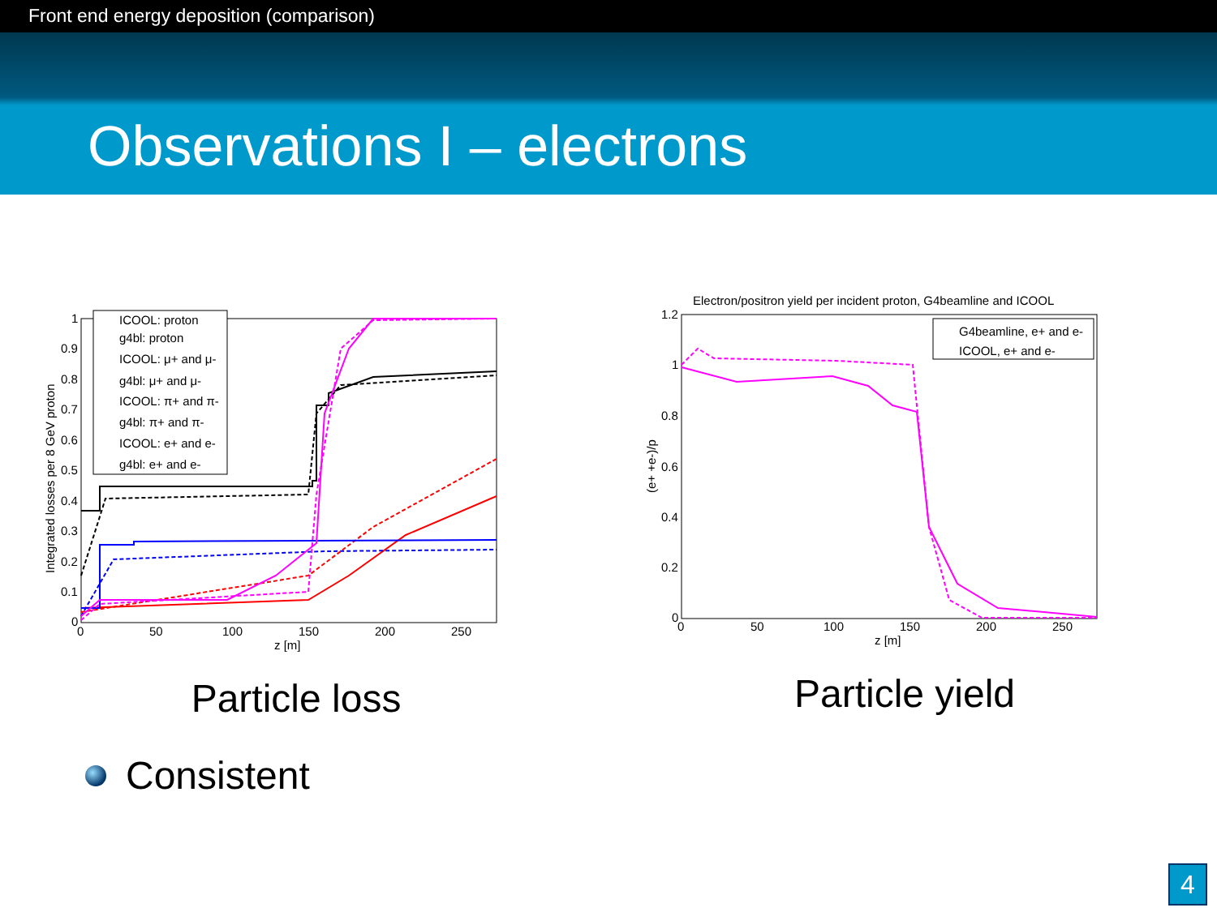Front end energy deposition (comparison)
Observations I – electrons
ICOOL: proton
g4bl: proton
ICOOL: μ+ and μ-
g4bl: μ+ and μ-
ICOOL: π+ and π-
g4bl: π+ and π-
ICOOL: e+ and e-
g4bl: e+ and e-
1
0.9
0.8
0.7
0.6
0.5
0.4
0.3
0.2
0.1
0
0
50
100
150
200
250
z [m]
Integrated losses per 8 GeV proton
Particle loss
Electron/positron yield per incident proton, G4beamline and ICOOL
G4beamline, e+ and e-
ICOOL, e+ and e-
1.2
1
0.8
0.6
0.4
0.2
0
0
50
100
150
200
250
z [m]
(e+ +e-)/p
Particle yield
Consistent
4